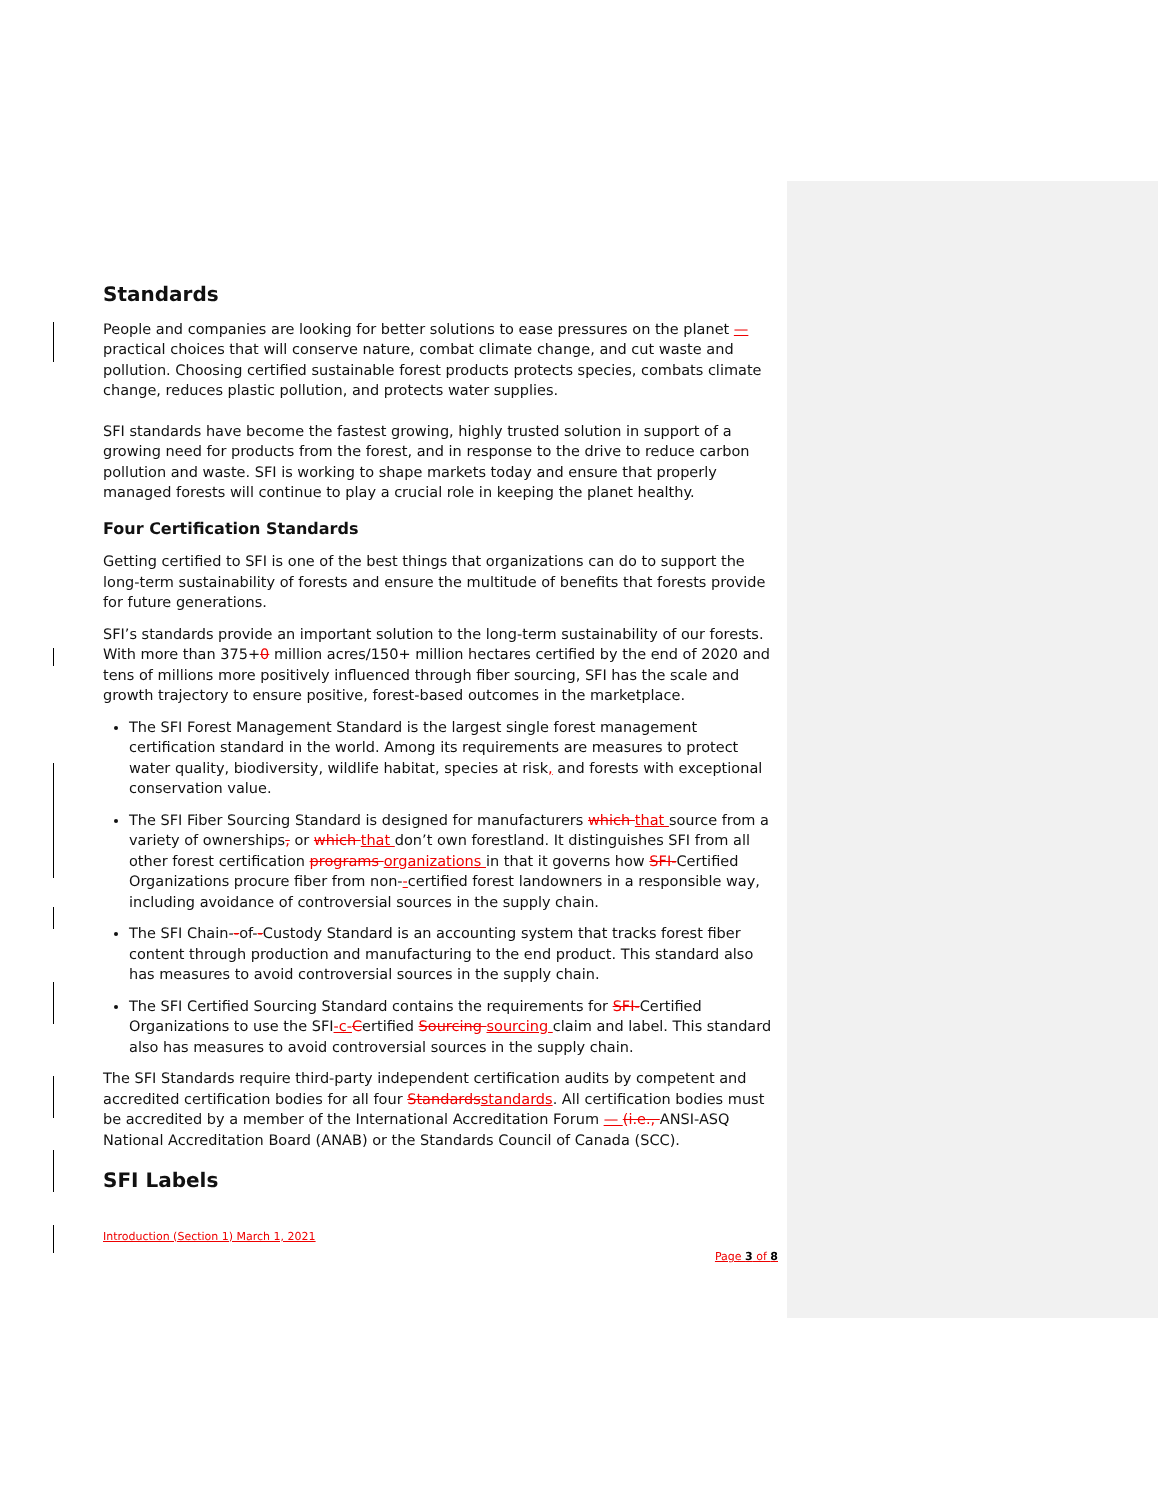Standards
People and companies are looking for better solutions to ease pressures on the planet — practical choices that will conserve nature, combat climate change, and cut waste and pollution. Choosing certified sustainable forest products protects species, combats climate change, reduces plastic pollution, and protects water supplies.
SFI standards have become the fastest growing, highly trusted solution in support of a growing need for products from the forest, and in response to the drive to reduce carbon pollution and waste. SFI is working to shape markets today and ensure that properly managed forests will continue to play a crucial role in keeping the planet healthy.
Four Certification Standards
Getting certified to SFI is one of the best things that organizations can do to support the long-term sustainability of forests and ensure the multitude of benefits that forests provide for future generations.
SFI’s standards provide an important solution to the long-term sustainability of our forests. With more than 375+0 million acres/150+ million hectares certified by the end of 2020 and tens of millions more positively influenced through fiber sourcing, SFI has the scale and growth trajectory to ensure positive, forest-based outcomes in the marketplace.
The SFI Forest Management Standard is the largest single forest management certification standard in the world. Among its requirements are measures to protect water quality, biodiversity, wildlife habitat, species at risk, and forests with exceptional conservation value.
The SFI Fiber Sourcing Standard is designed for manufacturers which that source from a variety of ownerships, or which that don’t own forestland. It distinguishes SFI from all other forest certification programs organizations in that it governs how SFI-Certified Organizations procure fiber from non--certified forest landowners in a responsible way, including avoidance of controversial sources in the supply chain.
The SFI Chain--of--Custody Standard is an accounting system that tracks forest fiber content through production and manufacturing to the end product. This standard also has measures to avoid controversial sources in the supply chain.
The SFI Certified Sourcing Standard contains the requirements for SFI-Certified Organizations to use the SFI-c-Certified Sourcing sourcing claim and label. This standard also has measures to avoid controversial sources in the supply chain.
The SFI Standards require third-party independent certification audits by competent and accredited certification bodies for all four Standardsstandards. All certification bodies must be accredited by a member of the International Accreditation Forum — (i.e., ANSI-ASQ National Accreditation Board (ANAB) or the Standards Council of Canada (SCC).
SFI Labels
Introduction (Section 1) March 1, 2021
Page 3 of 8